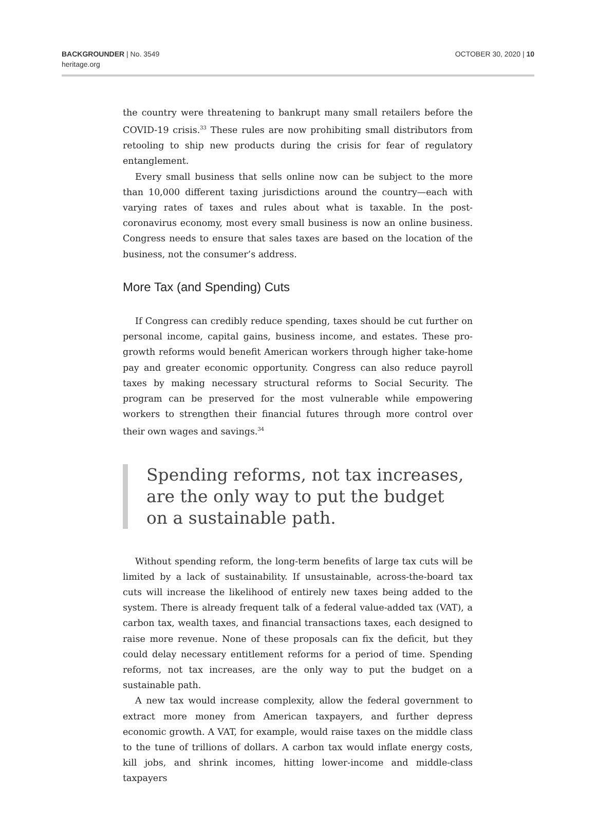BACKGROUNDER | No. 3549
heritage.org
OCTOBER 30, 2020 | 10
the country were threatening to bankrupt many small retailers before the COVID-19 crisis.<sup>33</sup> These rules are now prohibiting small distributors from retooling to ship new products during the crisis for fear of regulatory entanglement.
Every small business that sells online now can be subject to the more than 10,000 different taxing jurisdictions around the country—each with varying rates of taxes and rules about what is taxable. In the post-coronavirus economy, most every small business is now an online business. Congress needs to ensure that sales taxes are based on the location of the business, not the consumer’s address.
More Tax (and Spending) Cuts
If Congress can credibly reduce spending, taxes should be cut further on personal income, capital gains, business income, and estates. These pro-growth reforms would benefit American workers through higher take-home pay and greater economic opportunity. Congress can also reduce payroll taxes by making necessary structural reforms to Social Security. The program can be preserved for the most vulnerable while empowering workers to strengthen their financial futures through more control over their own wages and savings.<sup>34</sup>
Spending reforms, not tax increases,
are the only way to put the budget
on a sustainable path.
Without spending reform, the long-term benefits of large tax cuts will be limited by a lack of sustainability. If unsustainable, across-the-board tax cuts will increase the likelihood of entirely new taxes being added to the system. There is already frequent talk of a federal value-added tax (VAT), a carbon tax, wealth taxes, and financial transactions taxes, each designed to raise more revenue. None of these proposals can fix the deficit, but they could delay necessary entitlement reforms for a period of time. Spending reforms, not tax increases, are the only way to put the budget on a sustainable path.
A new tax would increase complexity, allow the federal government to extract more money from American taxpayers, and further depress economic growth. A VAT, for example, would raise taxes on the middle class to the tune of trillions of dollars. A carbon tax would inflate energy costs, kill jobs, and shrink incomes, hitting lower-income and middle-class taxpayers